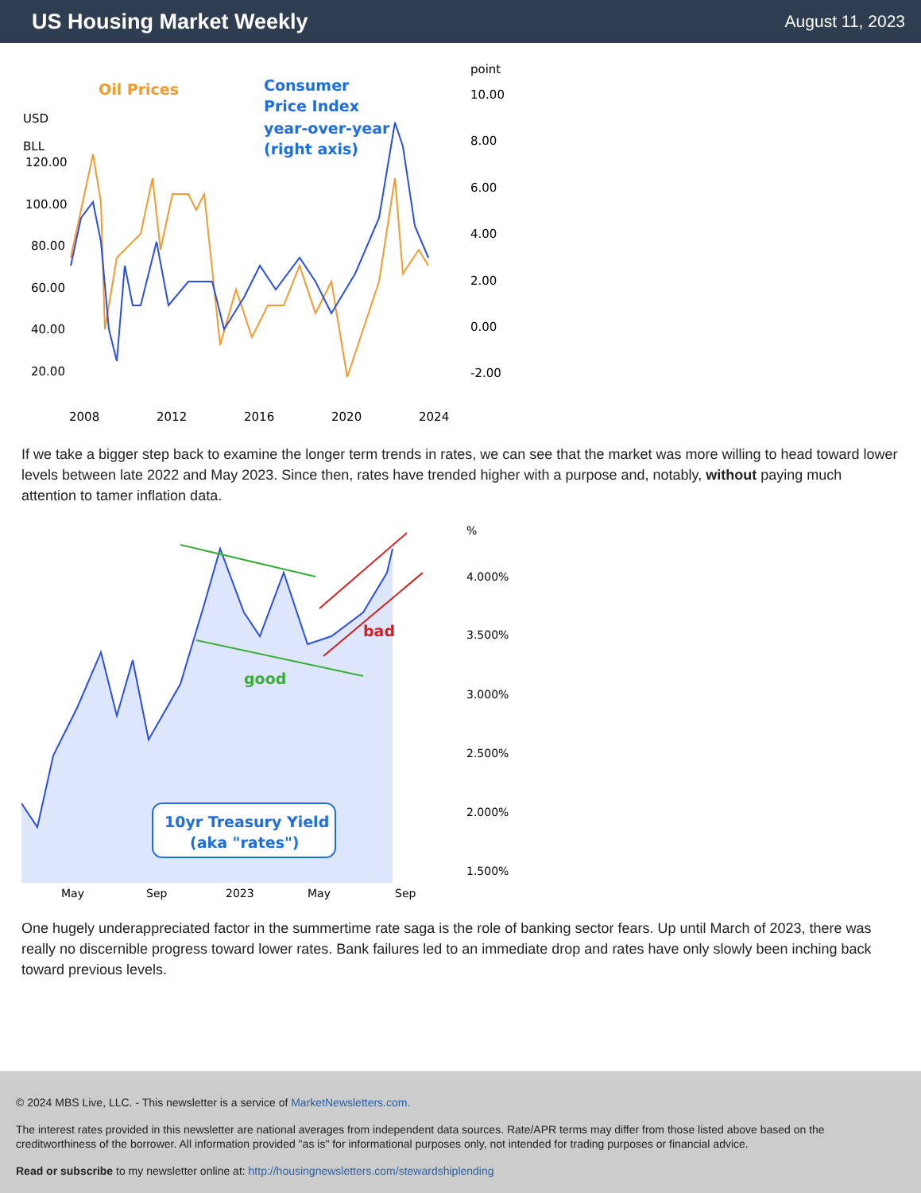US Housing Market Weekly
August 11, 2023
Oil Prices
Consumer
Price Index
year-over-year
(right axis)
point
USD
BLL
120.00
100.00
80.00
60.00
40.00
20.00
10.00
8.00
6.00
4.00
2.00
0.00
-2.00
2008
2012
2016
2020
2024
If we take a bigger step back to examine the longer term trends in rates, we can see that the market was more willing to head toward lower levels between late 2022 and May 2023. Since then, rates have trended higher with a purpose and, notably, without paying much attention to tamer inflation data.
bad
good
10yr Treasury Yield
(aka "rates")
%
4.000%
3.500%
3.000%
2.500%
2.000%
1.500%
May
Sep
2023
May
Sep
One hugely underappreciated factor in the summertime rate saga is the role of banking sector fears. Up until March of 2023, there was really no discernible progress toward lower rates. Bank failures led to an immediate drop and rates have only slowly been inching back toward previous levels.
© 2024 MBS Live, LLC. - This newsletter is a service of MarketNewsletters.com.
The interest rates provided in this newsletter are national averages from independent data sources. Rate/APR terms may differ from those listed above based on the creditworthiness of the borrower. All information provided "as is" for informational purposes only, not intended for trading purposes or financial advice.
Read or subscribe to my newsletter online at: http://housingnewsletters.com/stewardshiplending